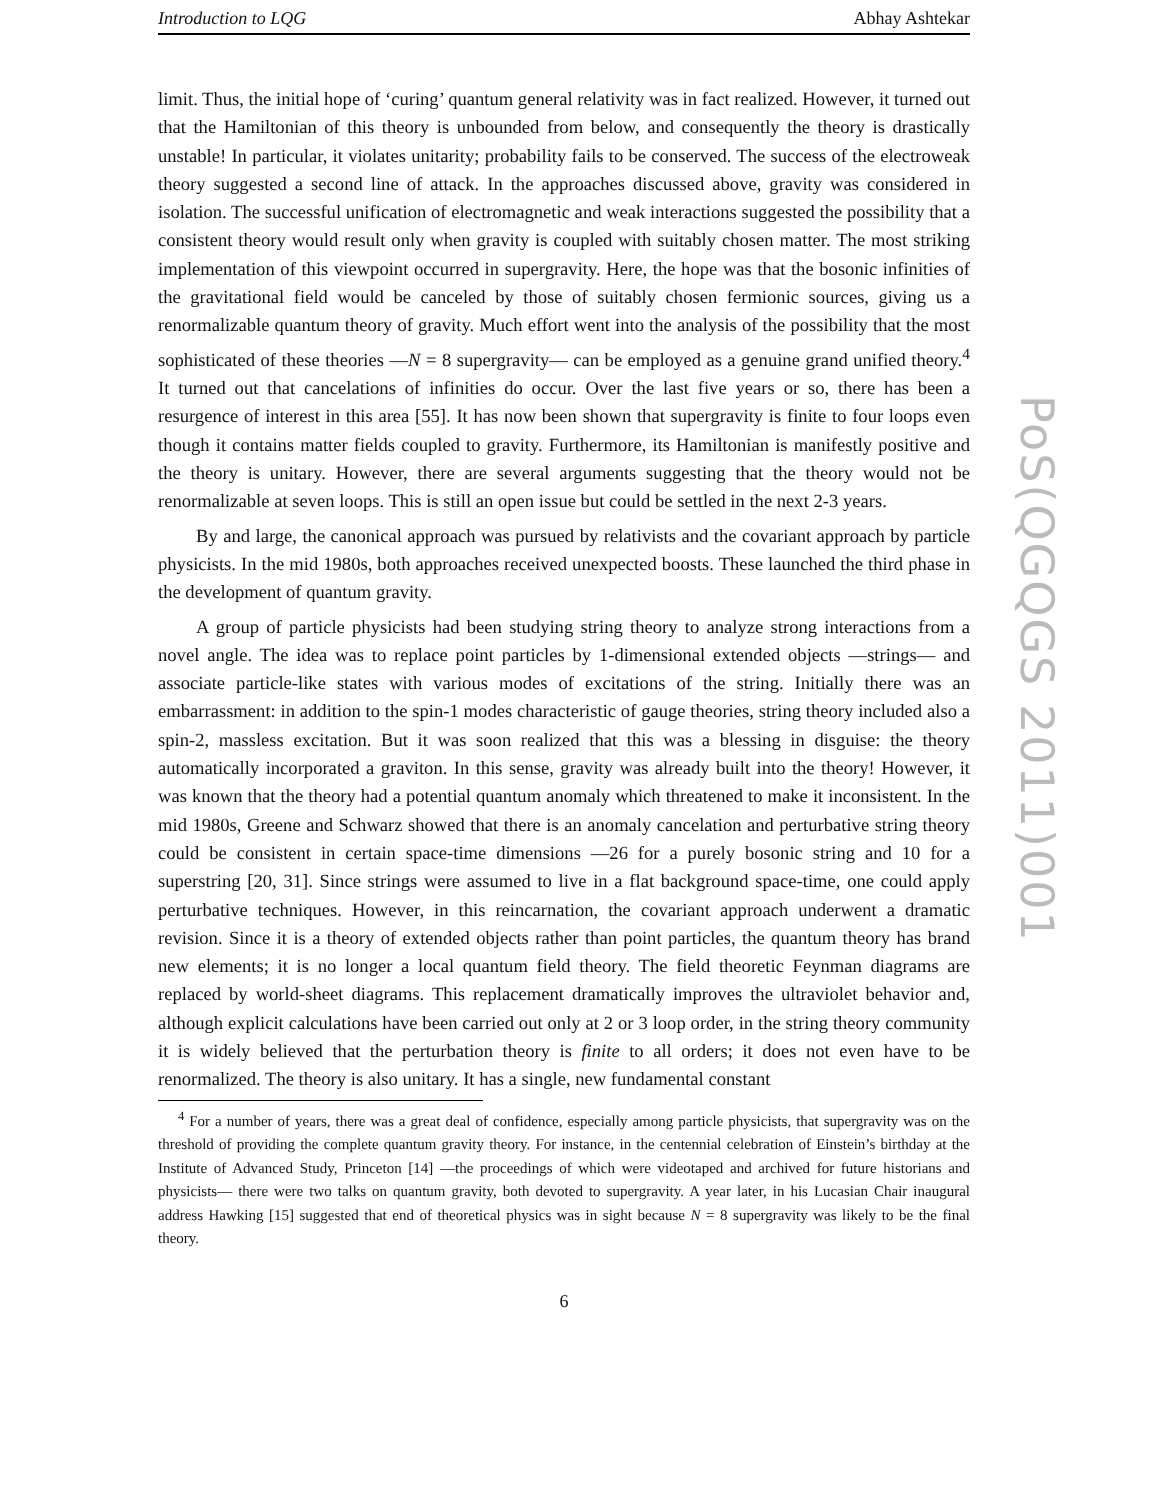Introduction to LQG Abhay Ashtekar
limit. Thus, the initial hope of ‘curing’ quantum general relativity was in fact realized. However, it turned out that the Hamiltonian of this theory is unbounded from below, and consequently the theory is drastically unstable! In particular, it violates unitarity; probability fails to be conserved. The success of the electroweak theory suggested a second line of attack. In the approaches discussed above, gravity was considered in isolation. The successful unification of electromagnetic and weak interactions suggested the possibility that a consistent theory would result only when gravity is coupled with suitably chosen matter. The most striking implementation of this viewpoint occurred in supergravity. Here, the hope was that the bosonic infinities of the gravitational field would be canceled by those of suitably chosen fermionic sources, giving us a renormalizable quantum theory of gravity. Much effort went into the analysis of the possibility that the most sophisticated of these theories —N = 8 supergravity— can be employed as a genuine grand unified theory.<sup>4</sup> It turned out that cancelations of infinities do occur. Over the last five years or so, there has been a resurgence of interest in this area [55]. It has now been shown that supergravity is finite to four loops even though it contains matter fields coupled to gravity. Furthermore, its Hamiltonian is manifestly positive and the theory is unitary. However, there are several arguments suggesting that the theory would not be renormalizable at seven loops. This is still an open issue but could be settled in the next 2-3 years.
By and large, the canonical approach was pursued by relativists and the covariant approach by particle physicists. In the mid 1980s, both approaches received unexpected boosts. These launched the third phase in the development of quantum gravity.
A group of particle physicists had been studying string theory to analyze strong interactions from a novel angle. The idea was to replace point particles by 1-dimensional extended objects —strings— and associate particle-like states with various modes of excitations of the string. Initially there was an embarrassment: in addition to the spin-1 modes characteristic of gauge theories, string theory included also a spin-2, massless excitation. But it was soon realized that this was a blessing in disguise: the theory automatically incorporated a graviton. In this sense, gravity was already built into the theory! However, it was known that the theory had a potential quantum anomaly which threatened to make it inconsistent. In the mid 1980s, Greene and Schwarz showed that there is an anomaly cancelation and perturbative string theory could be consistent in certain space-time dimensions —26 for a purely bosonic string and 10 for a superstring [20, 31]. Since strings were assumed to live in a flat background space-time, one could apply perturbative techniques. However, in this reincarnation, the covariant approach underwent a dramatic revision. Since it is a theory of extended objects rather than point particles, the quantum theory has brand new elements; it is no longer a local quantum field theory. The field theoretic Feynman diagrams are replaced by world-sheet diagrams. This replacement dramatically improves the ultraviolet behavior and, although explicit calculations have been carried out only at 2 or 3 loop order, in the string theory community it is widely believed that the perturbation theory is finite to all orders; it does not even have to be renormalized. The theory is also unitary. It has a single, new fundamental constant
<sup>4</sup> For a number of years, there was a great deal of confidence, especially among particle physicists, that supergravity was on the threshold of providing the complete quantum gravity theory. For instance, in the centennial celebration of Einstein’s birthday at the Institute of Advanced Study, Princeton [14] —the proceedings of which were videotaped and archived for future historians and physicists— there were two talks on quantum gravity, both devoted to supergravity. A year later, in his Lucasian Chair inaugural address Hawking [15] suggested that end of theoretical physics was in sight because N = 8 supergravity was likely to be the final theory.
6
PoS(QGQGS 2011)001